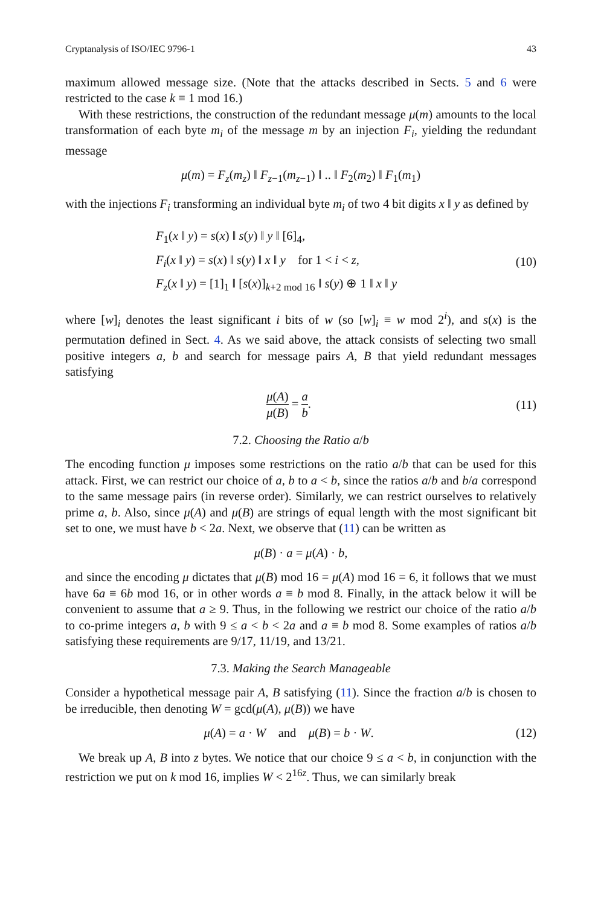Cryptanalysis of ISO/IEC 9796-1 43
maximum allowed message size. (Note that the attacks described in Sects. 5 and 6 were restricted to the case k ≡ 1 mod 16.)
With these restrictions, the construction of the redundant message μ(m) amounts to the local transformation of each byte m<sub>i</sub> of the message m by an injection F<sub>i</sub>, yielding the redundant message
μ(m) = F<sub>z</sub>(m<sub>z</sub>) ‖ F<sub>z−1</sub>(m<sub>z−1</sub>) ‖ .. ‖ F<sub>2</sub>(m<sub>2</sub>) ‖ F<sub>1</sub>(m<sub>1</sub>)
with the injections F<sub>i</sub> transforming an individual byte m<sub>i</sub> of two 4 bit digits x ‖ y as defined by
F<sub>1</sub>(x ‖ y) = s(x) ‖ s(y) ‖ y ‖ [6]<sub>4</sub>,
F<sub>i</sub>(x ‖ y) = s(x) ‖ s(y) ‖ x ‖ y for 1 < i < z,
F<sub>z</sub>(x ‖ y) = [1]<sub>1</sub> ‖ [s(x)]<sub>k+2 mod 16</sub> ‖ s(y) ⊕ 1 ‖ x ‖ y
(10)
where [w]<sub>i</sub> denotes the least significant i bits of w (so [w]<sub>i</sub> ≡ w mod 2<sup>i</sup>), and s(x) is the permutation defined in Sect. 4. As we said above, the attack consists of selecting two small positive integers a, b and search for message pairs A, B that yield redundant messages satisfying
μ(A) μ(B) = a b.
(11)
7.2. Choosing the Ratio a/b
The encoding function μ imposes some restrictions on the ratio a/b that can be used for this attack. First, we can restrict our choice of a, b to a < b, since the ratios a/b and b/a correspond to the same message pairs (in reverse order). Similarly, we can restrict ourselves to relatively prime a, b. Also, since μ(A) and μ(B) are strings of equal length with the most significant bit set to one, we must have b < 2a. Next, we observe that (11) can be written as
μ(B) · a = μ(A) · b,
and since the encoding μ dictates that μ(B) mod 16 = μ(A) mod 16 = 6, it follows that we must have 6a ≡ 6b mod 16, or in other words a ≡ b mod 8. Finally, in the attack below it will be convenient to assume that a ≥ 9. Thus, in the following we restrict our choice of the ratio a/b to co-prime integers a, b with 9 ≤ a < b < 2a and a ≡ b mod 8. Some examples of ratios a/b satisfying these requirements are 9/17, 11/19, and 13/21.
7.3. Making the Search Manageable
Consider a hypothetical message pair A, B satisfying (11). Since the fraction a/b is chosen to be irreducible, then denoting W = gcd(μ(A), μ(B)) we have
μ(A) = a · W and μ(B) = b · W.
(12)
We break up A, B into z bytes. We notice that our choice 9 ≤ a < b, in conjunction with the restriction we put on k mod 16, implies W < 2<sup>16z</sup>. Thus, we can similarly break